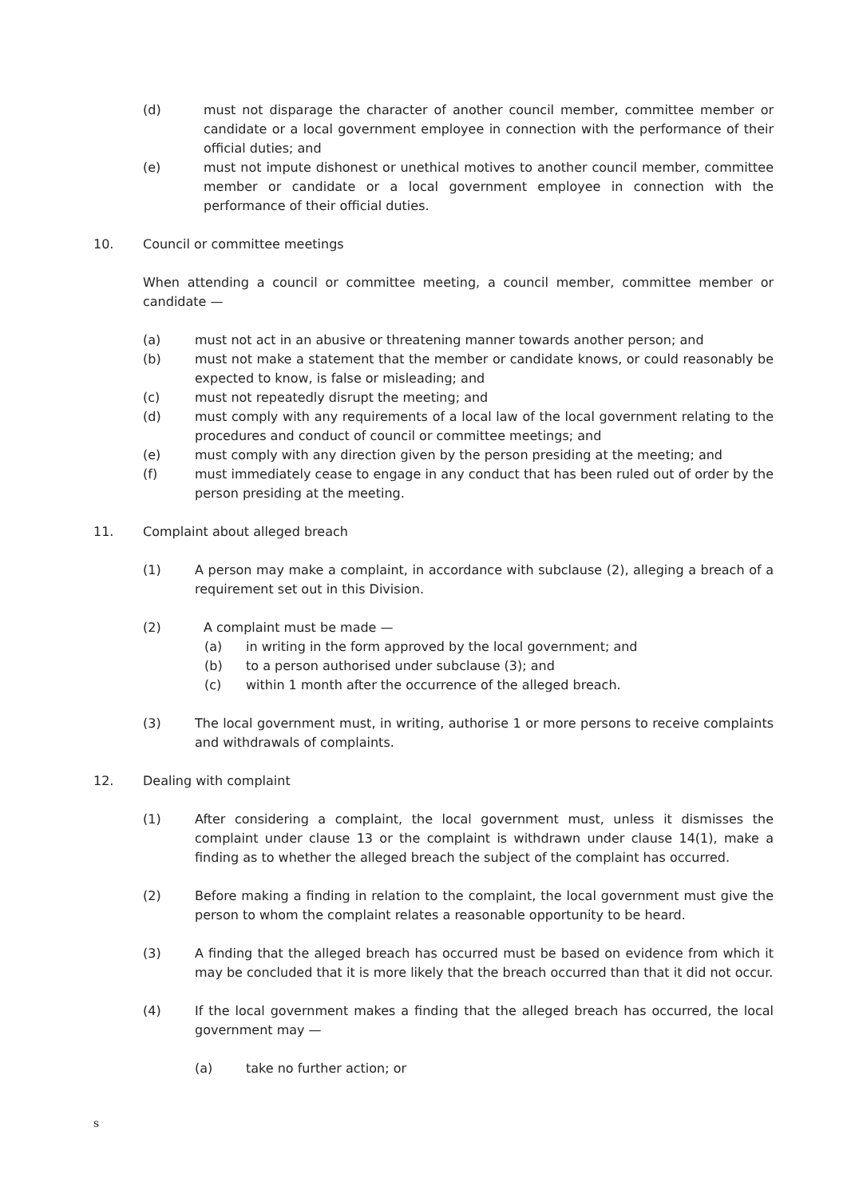(d) must not disparage the character of another council member, committee member or candidate or a local government employee in connection with the performance of their official duties; and
(e) must not impute dishonest or unethical motives to another council member, committee member or candidate or a local government employee in connection with the performance of their official duties.
10. Council or committee meetings
When attending a council or committee meeting, a council member, committee member or candidate —
(a) must not act in an abusive or threatening manner towards another person; and
(b) must not make a statement that the member or candidate knows, or could reasonably be expected to know, is false or misleading; and
(c) must not repeatedly disrupt the meeting; and
(d) must comply with any requirements of a local law of the local government relating to the procedures and conduct of council or committee meetings; and
(e) must comply with any direction given by the person presiding at the meeting; and
(f) must immediately cease to engage in any conduct that has been ruled out of order by the person presiding at the meeting.
11. Complaint about alleged breach
(1) A person may make a complaint, in accordance with subclause (2), alleging a breach of a requirement set out in this Division.
(2) A complaint must be made —
(a) in writing in the form approved by the local government; and
(b) to a person authorised under subclause (3); and
(c) within 1 month after the occurrence of the alleged breach.
(3) The local government must, in writing, authorise 1 or more persons to receive complaints and withdrawals of complaints.
12. Dealing with complaint
(1) After considering a complaint, the local government must, unless it dismisses the complaint under clause 13 or the complaint is withdrawn under clause 14(1), make a finding as to whether the alleged breach the subject of the complaint has occurred.
(2) Before making a finding in relation to the complaint, the local government must give the person to whom the complaint relates a reasonable opportunity to be heard.
(3) A finding that the alleged breach has occurred must be based on evidence from which it may be concluded that it is more likely that the breach occurred than that it did not occur.
(4) If the local government makes a finding that the alleged breach has occurred, the local government may —
(a) take no further action; or
s